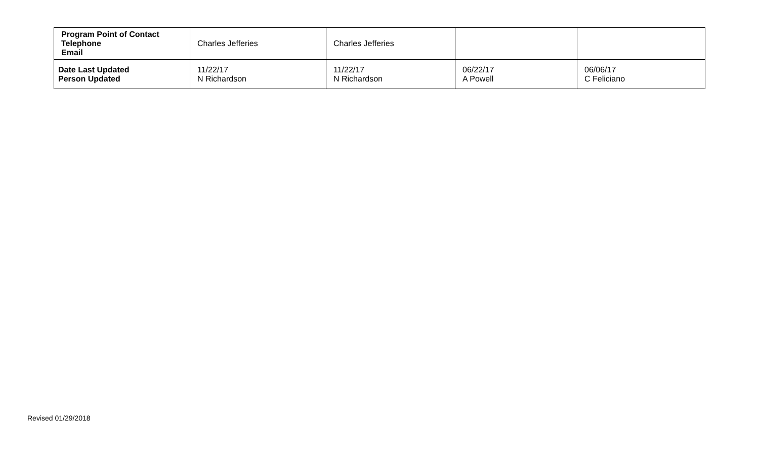| Program Point of Contact Telephone Email | Charles Jefferies | Charles Jefferies | | |
| Date Last Updated Person Updated | 11/22/17 N Richardson | 11/22/17 N Richardson | 06/22/17 A Powell | 06/06/17 C Feliciano |
Revised 01/29/2018